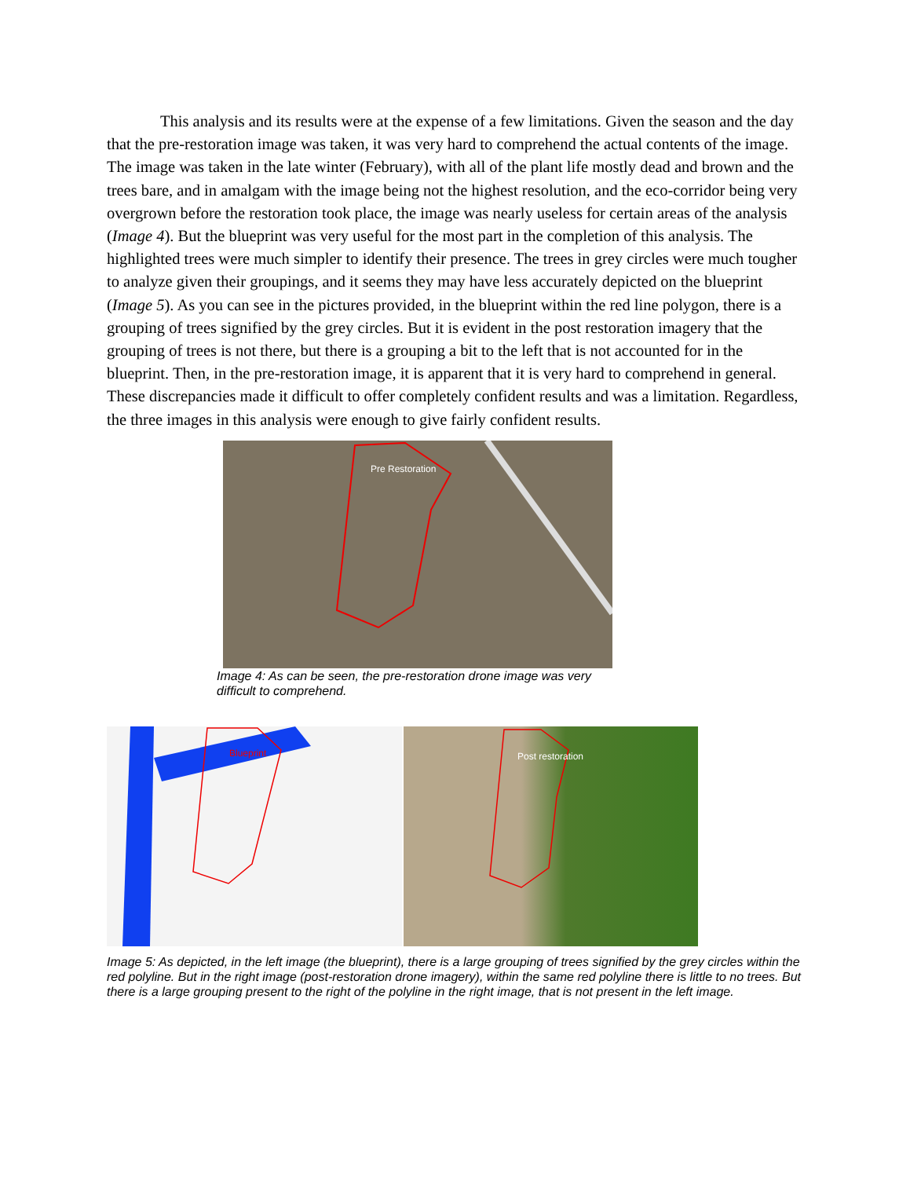This analysis and its results were at the expense of a few limitations. Given the season and the day that the pre-restoration image was taken, it was very hard to comprehend the actual contents of the image. The image was taken in the late winter (February), with all of the plant life mostly dead and brown and the trees bare, and in amalgam with the image being not the highest resolution, and the eco-corridor being very overgrown before the restoration took place, the image was nearly useless for certain areas of the analysis (Image 4). But the blueprint was very useful for the most part in the completion of this analysis. The highlighted trees were much simpler to identify their presence. The trees in grey circles were much tougher to analyze given their groupings, and it seems they may have less accurately depicted on the blueprint (Image 5). As you can see in the pictures provided, in the blueprint within the red line polygon, there is a grouping of trees signified by the grey circles. But it is evident in the post restoration imagery that the grouping of trees is not there, but there is a grouping a bit to the left that is not accounted for in the blueprint. Then, in the pre-restoration image, it is apparent that it is very hard to comprehend in general. These discrepancies made it difficult to offer completely confident results and was a limitation. Regardless, the three images in this analysis were enough to give fairly confident results.
Pre Restoration
Image 4: As can be seen, the pre-restoration drone image was very difficult to comprehend.
Blueprint
Post restoration
Image 5: As depicted, in the left image (the blueprint), there is a large grouping of trees signified by the grey circles within the red polyline. But in the right image (post-restoration drone imagery), within the same red polyline there is little to no trees. But there is a large grouping present to the right of the polyline in the right image, that is not present in the left image.